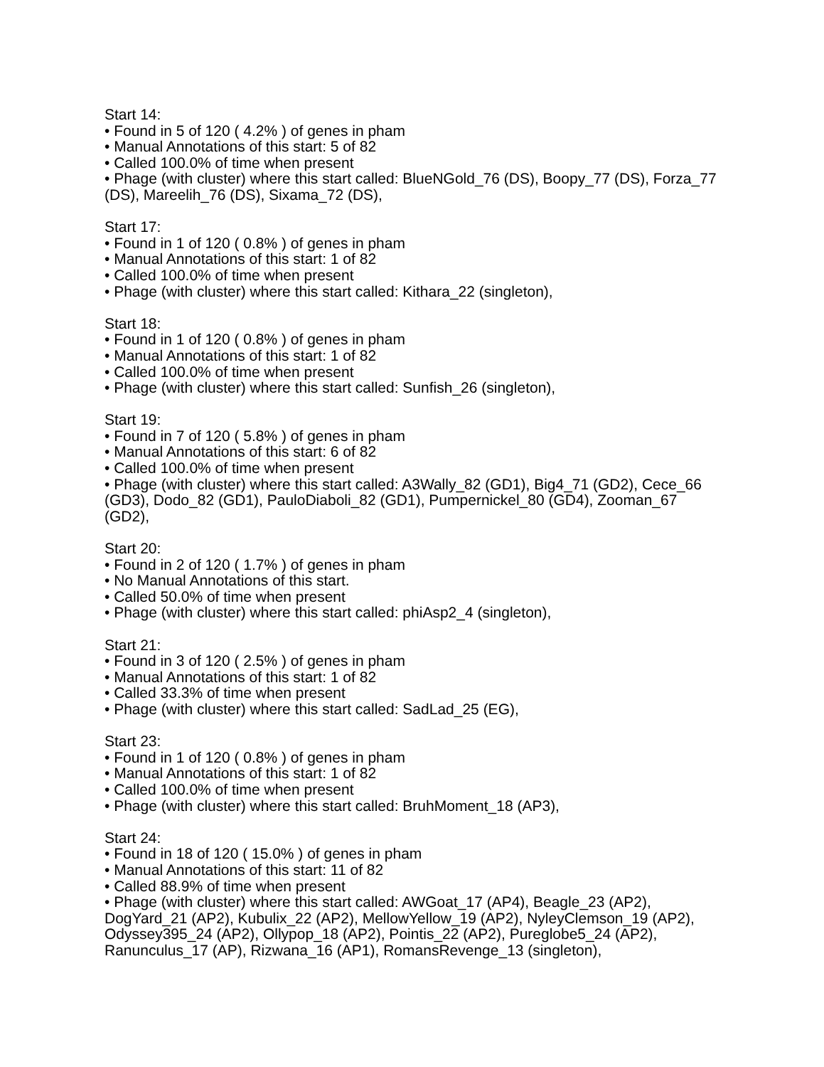Start 14:
• Found in 5 of 120 ( 4.2% ) of genes in pham
• Manual Annotations of this start: 5 of 82
• Called 100.0% of time when present
• Phage (with cluster) where this start called: BlueNGold_76 (DS), Boopy_77 (DS), Forza_77 (DS), Mareelih_76 (DS), Sixama_72 (DS),
Start 17:
• Found in 1 of 120 ( 0.8% ) of genes in pham
• Manual Annotations of this start: 1 of 82
• Called 100.0% of time when present
• Phage (with cluster) where this start called: Kithara_22 (singleton),
Start 18:
• Found in 1 of 120 ( 0.8% ) of genes in pham
• Manual Annotations of this start: 1 of 82
• Called 100.0% of time when present
• Phage (with cluster) where this start called: Sunfish_26 (singleton),
Start 19:
• Found in 7 of 120 ( 5.8% ) of genes in pham
• Manual Annotations of this start: 6 of 82
• Called 100.0% of time when present
• Phage (with cluster) where this start called: A3Wally_82 (GD1), Big4_71 (GD2), Cece_66 (GD3), Dodo_82 (GD1), PauloDiaboli_82 (GD1), Pumpernickel_80 (GD4), Zooman_67 (GD2),
Start 20:
• Found in 2 of 120 ( 1.7% ) of genes in pham
• No Manual Annotations of this start.
• Called 50.0% of time when present
• Phage (with cluster) where this start called: phiAsp2_4 (singleton),
Start 21:
• Found in 3 of 120 ( 2.5% ) of genes in pham
• Manual Annotations of this start: 1 of 82
• Called 33.3% of time when present
• Phage (with cluster) where this start called: SadLad_25 (EG),
Start 23:
• Found in 1 of 120 ( 0.8% ) of genes in pham
• Manual Annotations of this start: 1 of 82
• Called 100.0% of time when present
• Phage (with cluster) where this start called: BruhMoment_18 (AP3),
Start 24:
• Found in 18 of 120 ( 15.0% ) of genes in pham
• Manual Annotations of this start: 11 of 82
• Called 88.9% of time when present
• Phage (with cluster) where this start called: AWGoat_17 (AP4), Beagle_23 (AP2), DogYard_21 (AP2), Kubulix_22 (AP2), MellowYellow_19 (AP2), NyleyClemson_19 (AP2), Odyssey395_24 (AP2), Ollypop_18 (AP2), Pointis_22 (AP2), Pureglobe5_24 (AP2), Ranunculus_17 (AP), Rizwana_16 (AP1), RomansRevenge_13 (singleton),